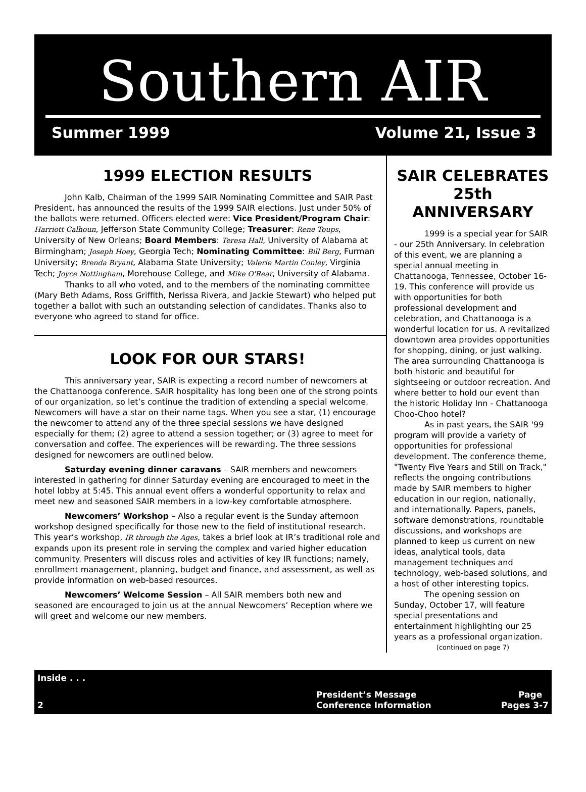Southern AIR
Summer 1999 Volume 21, Issue 3
1999 ELECTION RESULTS
John Kalb, Chairman of the 1999 SAIR Nominating Committee and SAIR Past President, has announced the results of the 1999 SAIR elections. Just under 50% of the ballots were returned. Officers elected were: Vice President/Program Chair: Harriott Calhoun, Jefferson State Community College; Treasurer: Rene Toups, University of New Orleans; Board Members: Teresa Hall, University of Alabama at Birmingham; Joseph Hoey, Georgia Tech; Nominating Committee: Bill Berg, Furman University; Brenda Bryant, Alabama State University; Valerie Martin Conley, Virginia Tech; Joyce Nottingham, Morehouse College, and Mike O'Rear, University of Alabama.
Thanks to all who voted, and to the members of the nominating committee (Mary Beth Adams, Ross Griffith, Nerissa Rivera, and Jackie Stewart) who helped put together a ballot with such an outstanding selection of candidates. Thanks also to everyone who agreed to stand for office.
LOOK FOR OUR STARS!
This anniversary year, SAIR is expecting a record number of newcomers at the Chattanooga conference. SAIR hospitality has long been one of the strong points of our organization, so let’s continue the tradition of extending a special welcome. Newcomers will have a star on their name tags. When you see a star, (1) encourage the newcomer to attend any of the three special sessions we have designed especially for them; (2) agree to attend a session together; or (3) agree to meet for conversation and coffee. The experiences will be rewarding. The three sessions designed for newcomers are outlined below.
Saturday evening dinner caravans – SAIR members and newcomers interested in gathering for dinner Saturday evening are encouraged to meet in the hotel lobby at 5:45. This annual event offers a wonderful opportunity to relax and meet new and seasoned SAIR members in a low-key comfortable atmosphere.
Newcomers’ Workshop – Also a regular event is the Sunday afternoon workshop designed specifically for those new to the field of institutional research. This year’s workshop, IR through the Ages, takes a brief look at IR’s traditional role and expands upon its present role in serving the complex and varied higher education community. Presenters will discuss roles and activities of key IR functions; namely, enrollment management, planning, budget and finance, and assessment, as well as provide information on web-based resources.
Newcomers’ Welcome Session – All SAIR members both new and seasoned are encouraged to join us at the annual Newcomers’ Reception where we will greet and welcome our new members.
SAIR CELEBRATES 25th ANNIVERSARY
1999 is a special year for SAIR - our 25th Anniversary. In celebration of this event, we are planning a special annual meeting in Chattanooga, Tennessee, October 16-19. This conference will provide us with opportunities for both professional development and celebration, and Chattanooga is a wonderful location for us. A revitalized downtown area provides opportunities for shopping, dining, or just walking. The area surrounding Chattanooga is both historic and beautiful for sightseeing or outdoor recreation. And where better to hold our event than the historic Holiday Inn - Chattanooga Choo-Choo hotel?
As in past years, the SAIR '99 program will provide a variety of opportunities for professional development. The conference theme, "Twenty Five Years and Still on Track," reflects the ongoing contributions made by SAIR members to higher education in our region, nationally, and internationally. Papers, panels, software demonstrations, roundtable discussions, and workshops are planned to keep us current on new ideas, analytical tools, data management techniques and technology, web-based solutions, and a host of other interesting topics.
The opening session on Sunday, October 17, will feature special presentations and entertainment highlighting our 25 years as a professional organization.
(continued on page 7)
Inside . . .
President’s Message Page
2 Conference Information Pages 3-7